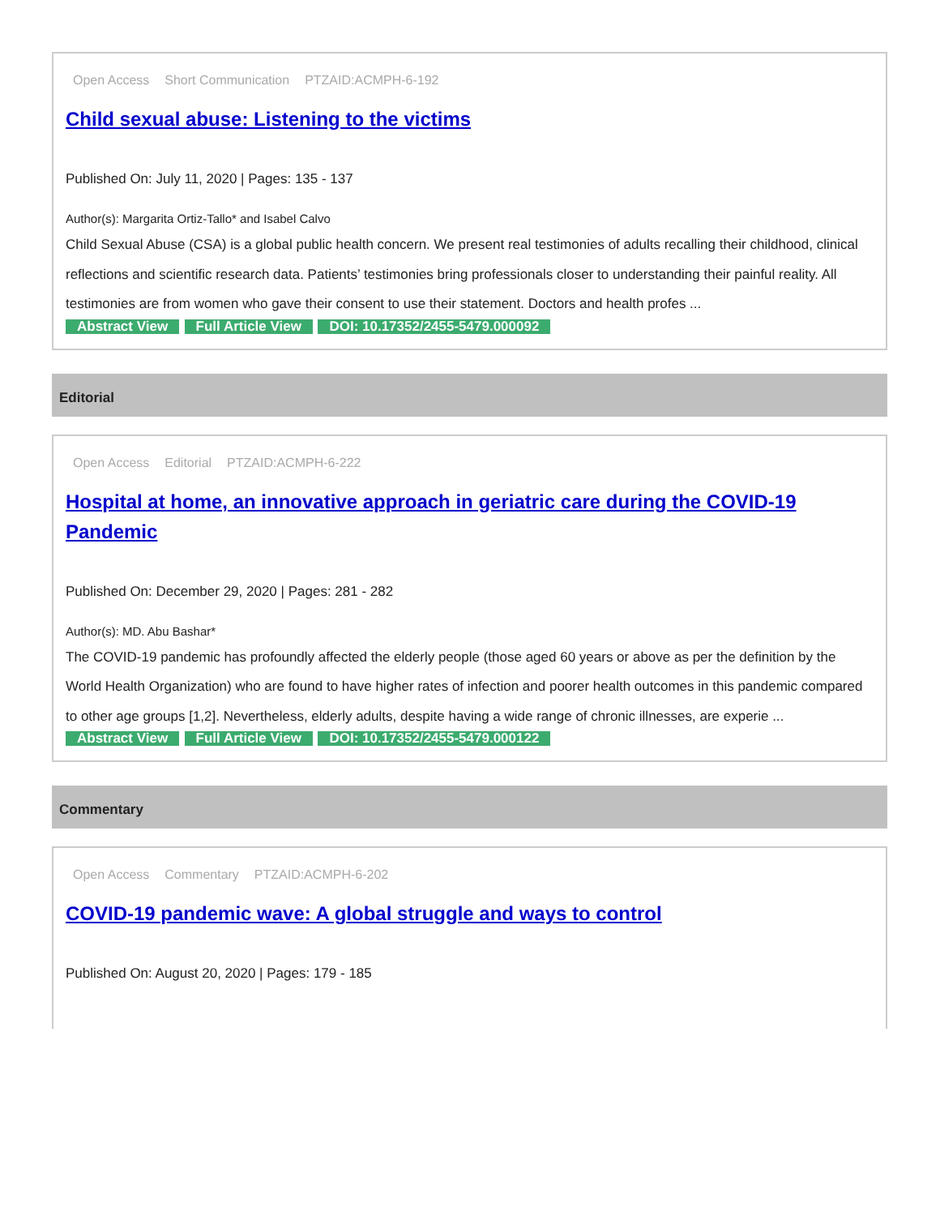Open Access Short Communication PTZAID:ACMPH-6-192
Child sexual abuse: Listening to the victims
Published On: July 11, 2020 | Pages: 135 - 137
Author(s): Margarita Ortiz-Tallo* and Isabel Calvo
Child Sexual Abuse (CSA) is a global public health concern. We present real testimonies of adults recalling their childhood, clinical reflections and scientific research data. Patients’ testimonies bring professionals closer to understanding their painful reality. All testimonies are from women who gave their consent to use their statement. Doctors and health profes ...
Abstract View Full Article View DOI: 10.17352/2455-5479.000092
Editorial
Open Access Editorial PTZAID:ACMPH-6-222
Hospital at home, an innovative approach in geriatric care during the COVID-19 Pandemic
Published On: December 29, 2020 | Pages: 281 - 282
Author(s): MD. Abu Bashar*
The COVID-19 pandemic has profoundly affected the elderly people (those aged 60 years or above as per the definition by the World Health Organization) who are found to have higher rates of infection and poorer health outcomes in this pandemic compared to other age groups [1,2]. Nevertheless, elderly adults, despite having a wide range of chronic illnesses, are experie ...
Abstract View Full Article View DOI: 10.17352/2455-5479.000122
Commentary
Open Access Commentary PTZAID:ACMPH-6-202
COVID-19 pandemic wave: A global struggle and ways to control
Published On: August 20, 2020 | Pages: 179 - 185